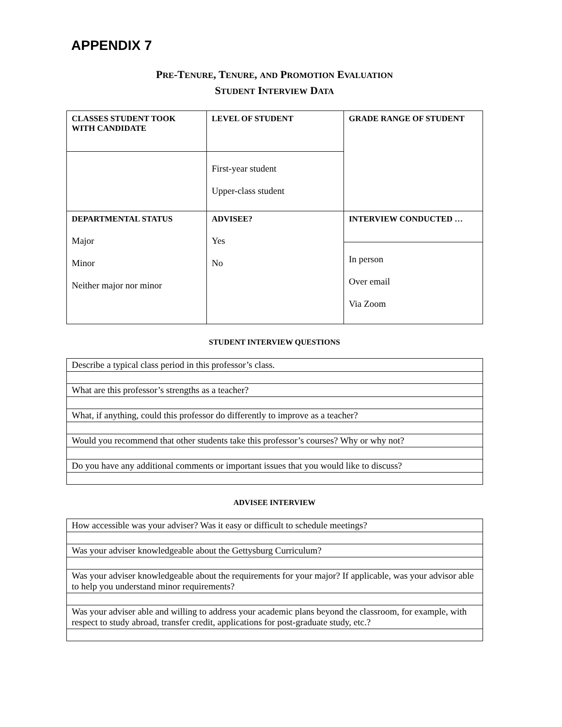APPENDIX 7
PRE-TENURE, TENURE, AND PROMOTION EVALUATION
STUDENT INTERVIEW DATA
| CLASSES STUDENT TOOK WITH CANDIDATE | LEVEL OF STUDENT | GRADE RANGE OF STUDENT |
| | First-year student Upper-class student | |
| DEPARTMENTAL STATUS Major Minor Neither major nor minor | ADVISEE? Yes No | INTERVIEW CONDUCTED … |
| | | In person Over email Via Zoom |
STUDENT INTERVIEW QUESTIONS
| Describe a typical class period in this professor’s class. |
| What are this professor’s strengths as a teacher? |
| What, if anything, could this professor do differently to improve as a teacher? |
| Would you recommend that other students take this professor’s courses? Why or why not? |
| Do you have any additional comments or important issues that you would like to discuss? |
ADVISEE INTERVIEW
| How accessible was your adviser? Was it easy or difficult to schedule meetings? |
| Was your adviser knowledgeable about the Gettysburg Curriculum? |
| Was your adviser knowledgeable about the requirements for your major? If applicable, was your advisor able to help you understand minor requirements? |
| Was your adviser able and willing to address your academic plans beyond the classroom, for example, with respect to study abroad, transfer credit, applications for post-graduate study, etc.? |